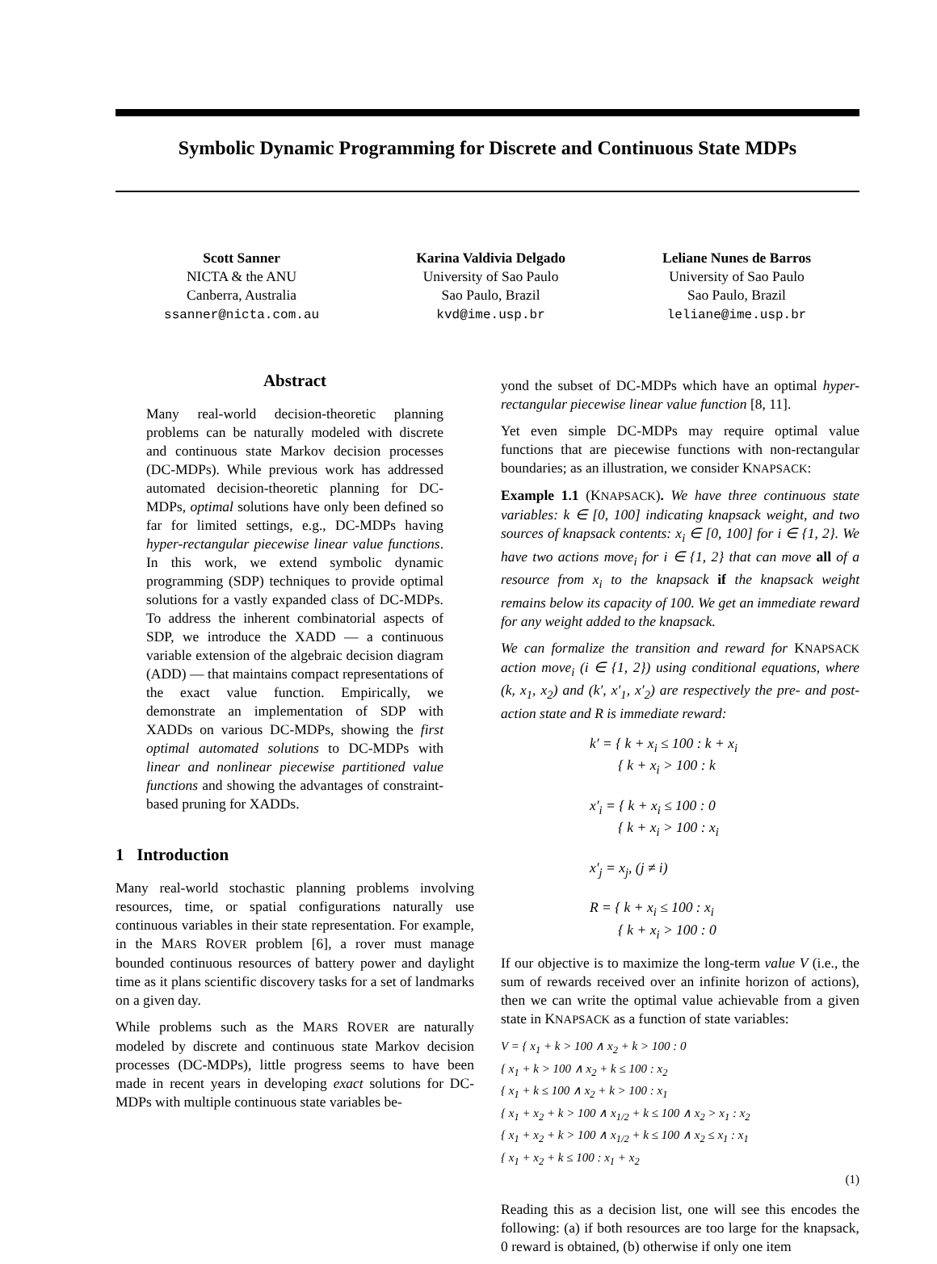Symbolic Dynamic Programming for Discrete and Continuous State MDPs
Scott Sanner
NICTA & the ANU
Canberra, Australia
ssanner@nicta.com.au
Karina Valdivia Delgado
University of Sao Paulo
Sao Paulo, Brazil
kvd@ime.usp.br
Leliane Nunes de Barros
University of Sao Paulo
Sao Paulo, Brazil
leliane@ime.usp.br
Abstract
Many real-world decision-theoretic planning problems can be naturally modeled with discrete and continuous state Markov decision processes (DC-MDPs). While previous work has addressed automated decision-theoretic planning for DC-MDPs, optimal solutions have only been defined so far for limited settings, e.g., DC-MDPs having hyper-rectangular piecewise linear value functions. In this work, we extend symbolic dynamic programming (SDP) techniques to provide optimal solutions for a vastly expanded class of DC-MDPs. To address the inherent combinatorial aspects of SDP, we introduce the XADD — a continuous variable extension of the algebraic decision diagram (ADD) — that maintains compact representations of the exact value function. Empirically, we demonstrate an implementation of SDP with XADDs on various DC-MDPs, showing the first optimal automated solutions to DC-MDPs with linear and nonlinear piecewise partitioned value functions and showing the advantages of constraint-based pruning for XADDs.
1 Introduction
Many real-world stochastic planning problems involving resources, time, or spatial configurations naturally use continuous variables in their state representation. For example, in the MARS ROVER problem [6], a rover must manage bounded continuous resources of battery power and daylight time as it plans scientific discovery tasks for a set of landmarks on a given day.
While problems such as the MARS ROVER are naturally modeled by discrete and continuous state Markov decision processes (DC-MDPs), little progress seems to have been made in recent years in developing exact solutions for DC-MDPs with multiple continuous state variables be-
yond the subset of DC-MDPs which have an optimal hyper-rectangular piecewise linear value function [8, 11].
Yet even simple DC-MDPs may require optimal value functions that are piecewise functions with non-rectangular boundaries; as an illustration, we consider KNAPSACK:
Example 1.1 (KNAPSACK). We have three continuous state variables: k ∈ [0, 100] indicating knapsack weight, and two sources of knapsack contents: x<sub>i</sub> ∈ [0, 100] for i ∈ {1, 2}. We have two actions move<sub>i</sub> for i ∈ {1, 2} that can move all of a resource from x<sub>i</sub> to the knapsack if the knapsack weight remains below its capacity of 100. We get an immediate reward for any weight added to the knapsack.
We can formalize the transition and reward for KNAPSACK action move<sub>i</sub> (i ∈ {1, 2}) using conditional equations, where (k, x<sub>1</sub>, x<sub>2</sub>) and (k′, x′<sub>1</sub>, x′<sub>2</sub>) are respectively the pre- and post-action state and R is immediate reward:
k′ = { k + x<sub>i</sub> ≤ 100 : k + x<sub>i</sub>
{ k + x<sub>i</sub> > 100 : k
x′<sub>i</sub> = { k + x<sub>i</sub> ≤ 100 : 0
{ k + x<sub>i</sub> > 100 : x<sub>i</sub>
x′<sub>j</sub> = x<sub>j</sub>, (j ≠ i)
R = { k + x<sub>i</sub> ≤ 100 : x<sub>i</sub>
{ k + x<sub>i</sub> > 100 : 0
If our objective is to maximize the long-term value V (i.e., the sum of rewards received over an infinite horizon of actions), then we can write the optimal value achievable from a given state in KNAPSACK as a function of state variables:
V = { x<sub>1</sub> + k > 100 ∧ x<sub>2</sub> + k > 100 : 0
{ x<sub>1</sub> + k > 100 ∧ x<sub>2</sub> + k ≤ 100 : x<sub>2</sub>
{ x<sub>1</sub> + k ≤ 100 ∧ x<sub>2</sub> + k > 100 : x<sub>1</sub>
{ x<sub>1</sub> + x<sub>2</sub> + k > 100 ∧ x<sub>1/2</sub> + k ≤ 100 ∧ x<sub>2</sub> > x<sub>1</sub> : x<sub>2</sub>
{ x<sub>1</sub> + x<sub>2</sub> + k > 100 ∧ x<sub>1/2</sub> + k ≤ 100 ∧ x<sub>2</sub> ≤ x<sub>1</sub> : x<sub>1</sub>
{ x<sub>1</sub> + x<sub>2</sub> + k ≤ 100 : x<sub>1</sub> + x<sub>2</sub>
(1)
Reading this as a decision list, one will see this encodes the following: (a) if both resources are too large for the knapsack, 0 reward is obtained, (b) otherwise if only one item